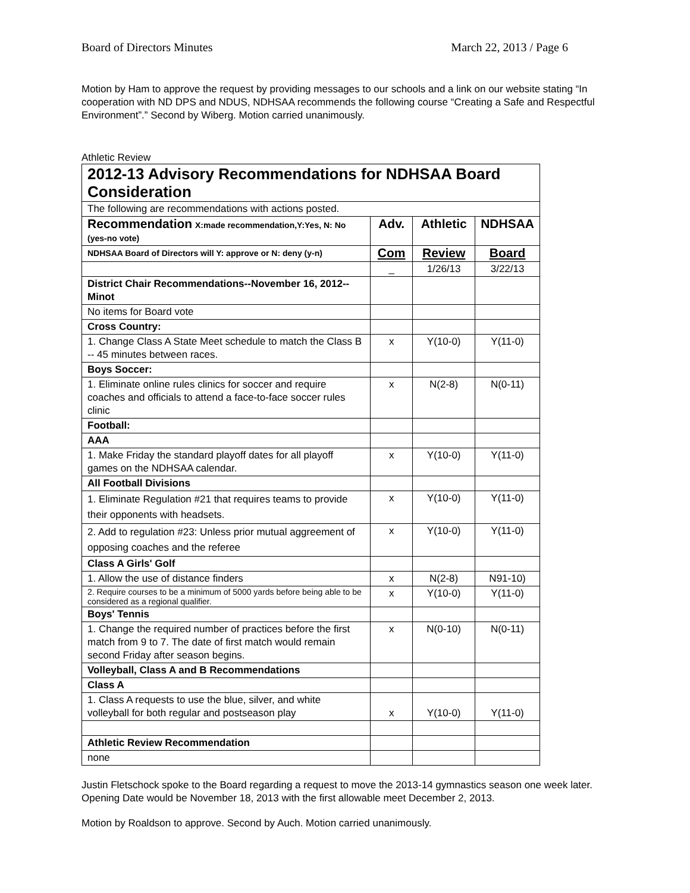Board of Directors Minutes March 22, 2013 / Page 6
Motion by Ham to approve the request by providing messages to our schools and a link on our website stating “In cooperation with ND DPS and NDUS, NDHSAA recommends the following course “Creating a Safe and Respectful Environment”.” Second by Wiberg. Motion carried unanimously.
Athletic Review
| 2012-13 Advisory Recommendations for NDHSAA Board Consideration | | | |
| The following are recommendations with actions posted. | | | |
| Recommendation X:made recommendation,Y:Yes, N: No (yes-no vote) | Adv. | Athletic | NDHSAA |
| NDHSAA Board of Directors will Y: approve or N: deny (y-n) | Com | Review | Board |
| | _ | 1/26/13 | 3/22/13 |
| District Chair Recommendations--November 16, 2012--Minot | | | |
| No items for Board vote | | | |
| Cross Country: | | | |
| 1. Change Class A State Meet schedule to match the Class B -- 45 minutes between races. | x | Y(10-0) | Y(11-0) |
| Boys Soccer: | | | |
| 1. Eliminate online rules clinics for soccer and require coaches and officials to attend a face-to-face soccer rules clinic | x | N(2-8) | N(0-11) |
| Football: | | | |
| AAA | | | |
| 1. Make Friday the standard playoff dates for all playoff games on the NDHSAA calendar. | x | Y(10-0) | Y(11-0) |
| All Football Divisions | | | |
| 1. Eliminate Regulation #21 that requires teams to provide their opponents with headsets. | x | Y(10-0) | Y(11-0) |
| 2. Add to regulation #23: Unless prior mutual aggreement of opposing coaches and the referee | x | Y(10-0) | Y(11-0) |
| Class A Girls' Golf | | | |
| 1. Allow the use of distance finders | x | N(2-8) | N91-10) |
| 2. Require courses to be a minimum of 5000 yards before being able to be considered as a regional qualifier. | x | Y(10-0) | Y(11-0) |
| Boys' Tennis | | | |
| 1. Change the required number of practices before the first match from 9 to 7. The date of first match would remain second Friday after season begins. | x | N(0-10) | N(0-11) |
| Volleyball, Class A and B Recommendations | | | |
| Class A | | | |
| 1. Class A requests to use the blue, silver, and white volleyball for both regular and postseason play | x | Y(10-0) | Y(11-0) |
| Athletic Review Recommendation | | | |
| none | | | |
Justin Fletschock spoke to the Board regarding a request to move the 2013-14 gymnastics season one week later. Opening Date would be November 18, 2013 with the first allowable meet December 2, 2013.
Motion by Roaldson to approve. Second by Auch. Motion carried unanimously.